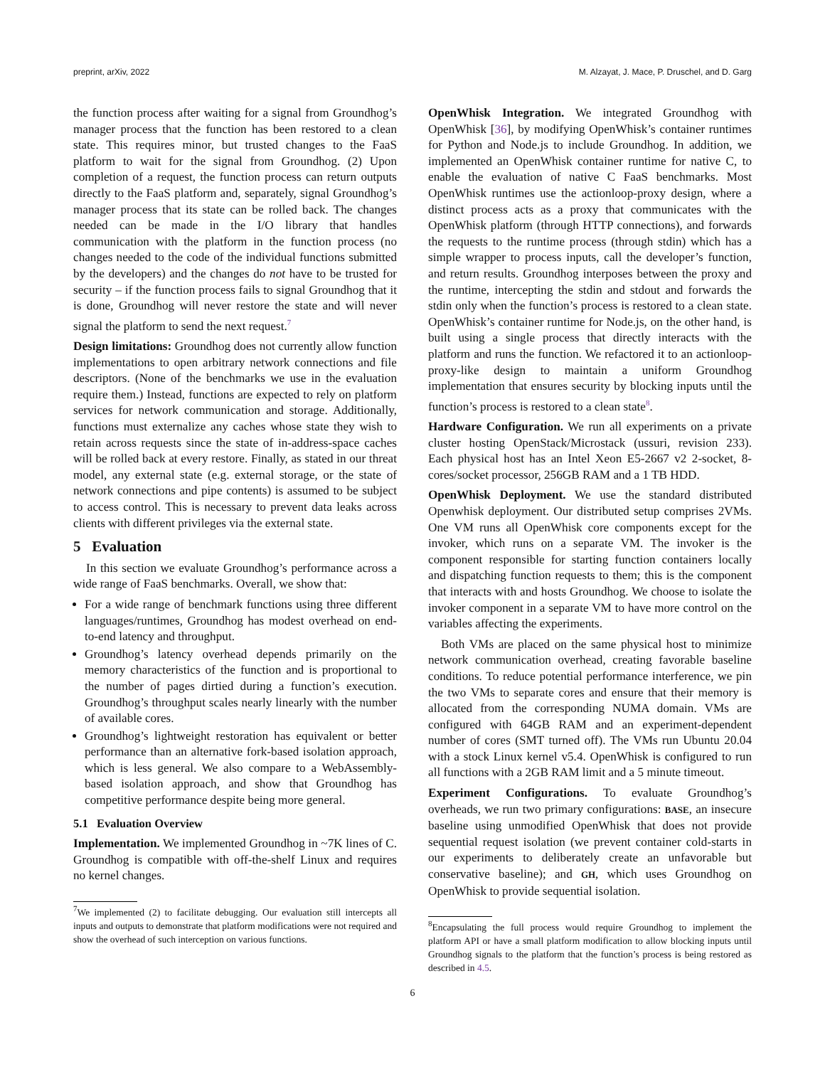preprint, arXiv, 2022 M. Alzayat, J. Mace, P. Druschel, and D. Garg
the function process after waiting for a signal from Groundhog’s manager process that the function has been restored to a clean state. This requires minor, but trusted changes to the FaaS platform to wait for the signal from Groundhog. (2) Upon completion of a request, the function process can return outputs directly to the FaaS platform and, separately, signal Groundhog’s manager process that its state can be rolled back. The changes needed can be made in the I/O library that handles communication with the platform in the function process (no changes needed to the code of the individual functions submitted by the developers) and the changes do not have to be trusted for security – if the function process fails to signal Groundhog that it is done, Groundhog will never restore the state and will never signal the platform to send the next request.<sup>7</sup>
Design limitations: Groundhog does not currently allow function implementations to open arbitrary network connections and file descriptors. (None of the benchmarks we use in the evaluation require them.) Instead, functions are expected to rely on platform services for network communication and storage. Additionally, functions must externalize any caches whose state they wish to retain across requests since the state of in-address-space caches will be rolled back at every restore. Finally, as stated in our threat model, any external state (e.g. external storage, or the state of network connections and pipe contents) is assumed to be subject to access control. This is necessary to prevent data leaks across clients with different privileges via the external state.
5 Evaluation
In this section we evaluate Groundhog’s performance across a wide range of FaaS benchmarks. Overall, we show that:
For a wide range of benchmark functions using three different languages/runtimes, Groundhog has modest overhead on end-to-end latency and throughput.
Groundhog’s latency overhead depends primarily on the memory characteristics of the function and is proportional to the number of pages dirtied during a function’s execution. Groundhog’s throughput scales nearly linearly with the number of available cores.
Groundhog’s lightweight restoration has equivalent or better performance than an alternative fork-based isolation approach, which is less general. We also compare to a WebAssembly-based isolation approach, and show that Groundhog has competitive performance despite being more general.
5.1 Evaluation Overview
Implementation. We implemented Groundhog in ~7K lines of C. Groundhog is compatible with off-the-shelf Linux and requires no kernel changes.
<sup>7</sup> We implemented (2) to facilitate debugging. Our evaluation still intercepts all inputs and outputs to demonstrate that platform modifications were not required and show the overhead of such interception on various functions.
OpenWhisk Integration. We integrated Groundhog with OpenWhisk [36], by modifying OpenWhisk’s container runtimes for Python and Node.js to include Groundhog. In addition, we implemented an OpenWhisk container runtime for native C, to enable the evaluation of native C FaaS benchmarks. Most OpenWhisk runtimes use the actionloop-proxy design, where a distinct process acts as a proxy that communicates with the OpenWhisk platform (through HTTP connections), and forwards the requests to the runtime process (through stdin) which has a simple wrapper to process inputs, call the developer’s function, and return results. Groundhog interposes between the proxy and the runtime, intercepting the stdin and stdout and forwards the stdin only when the function’s process is restored to a clean state. OpenWhisk’s container runtime for Node.js, on the other hand, is built using a single process that directly interacts with the platform and runs the function. We refactored it to an actionloop-proxy-like design to maintain a uniform Groundhog implementation that ensures security by blocking inputs until the function’s process is restored to a clean state<sup>8</sup>.
Hardware Configuration. We run all experiments on a private cluster hosting OpenStack/Microstack (ussuri, revision 233). Each physical host has an Intel Xeon E5-2667 v2 2-socket, 8-cores/socket processor, 256GB RAM and a 1 TB HDD.
OpenWhisk Deployment. We use the standard distributed Openwhisk deployment. Our distributed setup comprises 2VMs. One VM runs all OpenWhisk core components except for the invoker, which runs on a separate VM. The invoker is the component responsible for starting function containers locally and dispatching function requests to them; this is the component that interacts with and hosts Groundhog. We choose to isolate the invoker component in a separate VM to have more control on the variables affecting the experiments.
Both VMs are placed on the same physical host to minimize network communication overhead, creating favorable baseline conditions. To reduce potential performance interference, we pin the two VMs to separate cores and ensure that their memory is allocated from the corresponding NUMA domain. VMs are configured with 64GB RAM and an experiment-dependent number of cores (SMT turned off). The VMs run Ubuntu 20.04 with a stock Linux kernel v5.4. OpenWhisk is configured to run all functions with a 2GB RAM limit and a 5 minute timeout.
Experiment Configurations. To evaluate Groundhog’s overheads, we run two primary configurations: BASE, an insecure baseline using unmodified OpenWhisk that does not provide sequential request isolation (we prevent container cold-starts in our experiments to deliberately create an unfavorable but conservative baseline); and GH, which uses Groundhog on OpenWhisk to provide sequential isolation.
<sup>8</sup> Encapsulating the full process would require Groundhog to implement the platform API or have a small platform modification to allow blocking inputs until Groundhog signals to the platform that the function’s process is being restored as described in 4.5.
6